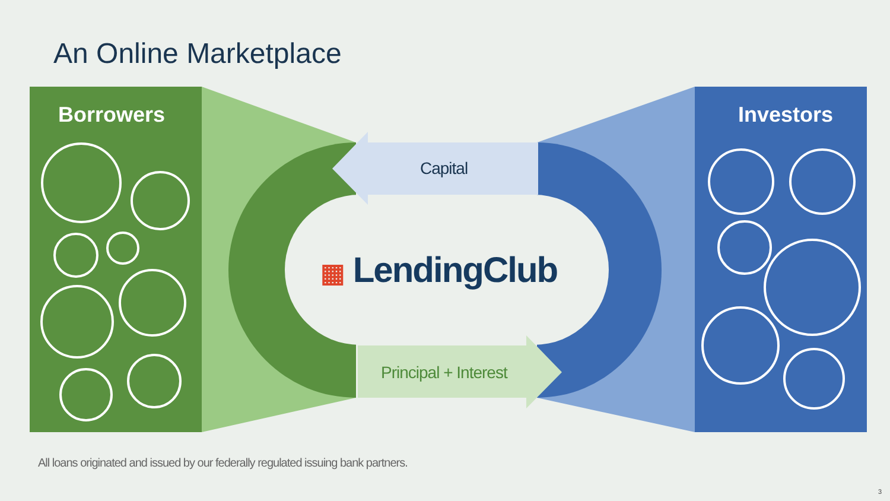An Online Marketplace
Borrowers Investors
Capital
▦ LendingClub
Principal + Interest
All loans originated and issued by our federally regulated issuing bank partners.
3